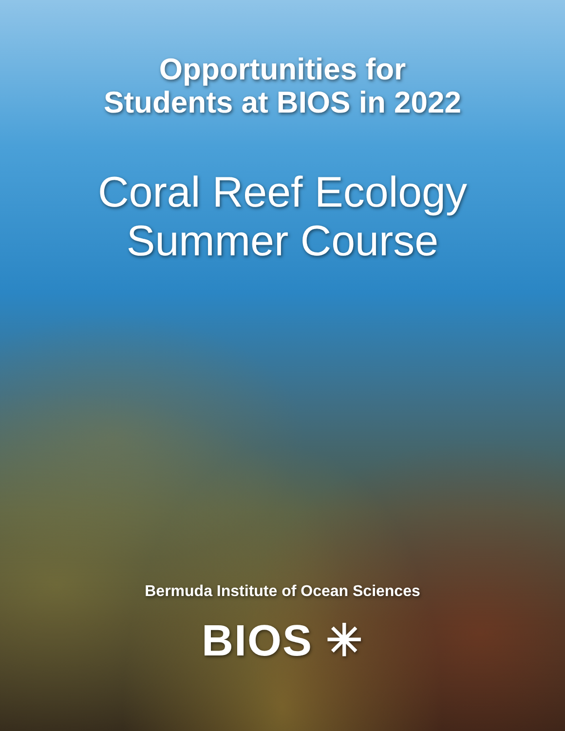Opportunities for
Students at BIOS in 2022
Coral Reef Ecology
Summer Course
Bermuda Institute of Ocean Sciences
BIOS ✳